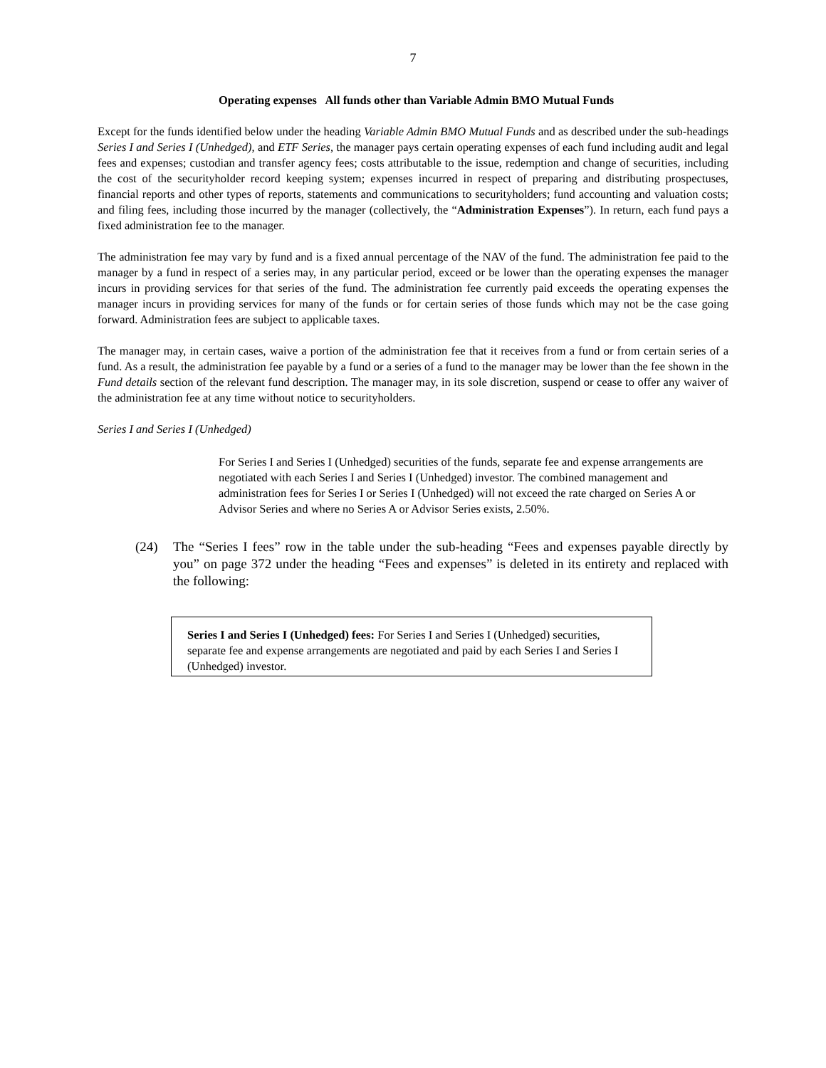7
Operating expenses All funds other than Variable Admin BMO Mutual Funds
Except for the funds identified below under the heading Variable Admin BMO Mutual Funds and as described under the sub-headings Series I and Series I (Unhedged), and ETF Series, the manager pays certain operating expenses of each fund including audit and legal fees and expenses; custodian and transfer agency fees; costs attributable to the issue, redemption and change of securities, including the cost of the securityholder record keeping system; expenses incurred in respect of preparing and distributing prospectuses, financial reports and other types of reports, statements and communications to securityholders; fund accounting and valuation costs; and filing fees, including those incurred by the manager (collectively, the “Administration Expenses”). In return, each fund pays a fixed administration fee to the manager.
The administration fee may vary by fund and is a fixed annual percentage of the NAV of the fund. The administration fee paid to the manager by a fund in respect of a series may, in any particular period, exceed or be lower than the operating expenses the manager incurs in providing services for that series of the fund. The administration fee currently paid exceeds the operating expenses the manager incurs in providing services for many of the funds or for certain series of those funds which may not be the case going forward. Administration fees are subject to applicable taxes.
The manager may, in certain cases, waive a portion of the administration fee that it receives from a fund or from certain series of a fund. As a result, the administration fee payable by a fund or a series of a fund to the manager may be lower than the fee shown in the Fund details section of the relevant fund description. The manager may, in its sole discretion, suspend or cease to offer any waiver of the administration fee at any time without notice to securityholders.
Series I and Series I (Unhedged)
For Series I and Series I (Unhedged) securities of the funds, separate fee and expense arrangements are negotiated with each Series I and Series I (Unhedged) investor. The combined management and administration fees for Series I or Series I (Unhedged) will not exceed the rate charged on Series A or Advisor Series and where no Series A or Advisor Series exists, 2.50%.
(24) The “Series I fees” row in the table under the sub-heading “Fees and expenses payable directly by you” on page 372 under the heading “Fees and expenses” is deleted in its entirety and replaced with the following:
Series I and Series I (Unhedged) fees: For Series I and Series I (Unhedged) securities, separate fee and expense arrangements are negotiated and paid by each Series I and Series I (Unhedged) investor.